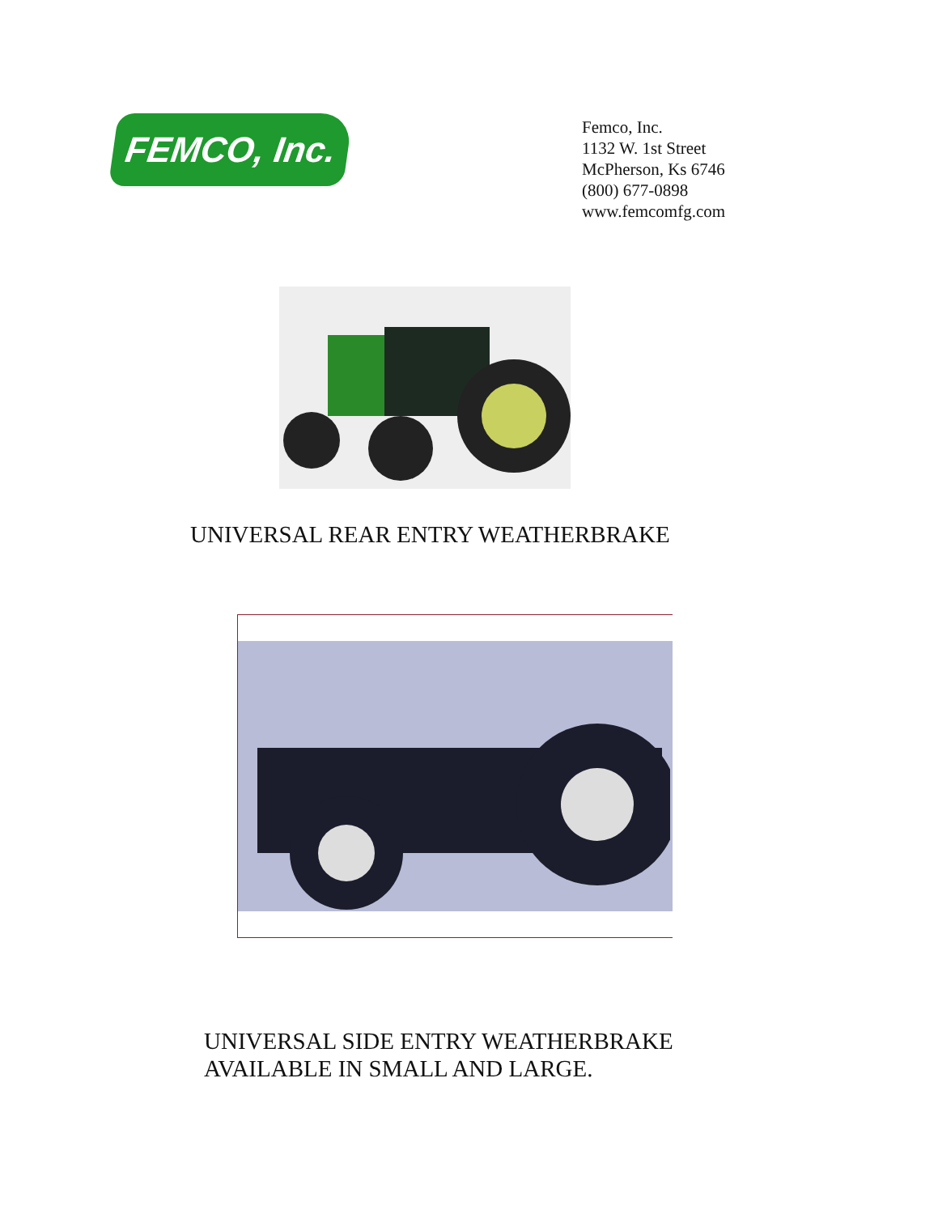FEMCO, Inc.
Femco, Inc.
1132 W. 1st Street
McPherson, Ks 6746
(800) 677-0898
www.femcomfg.com
UNIVERSAL REAR ENTRY WEATHERBRAKE
UNIVERSAL SIDE ENTRY WEATHERBRAKE
AVAILABLE IN SMALL AND LARGE.